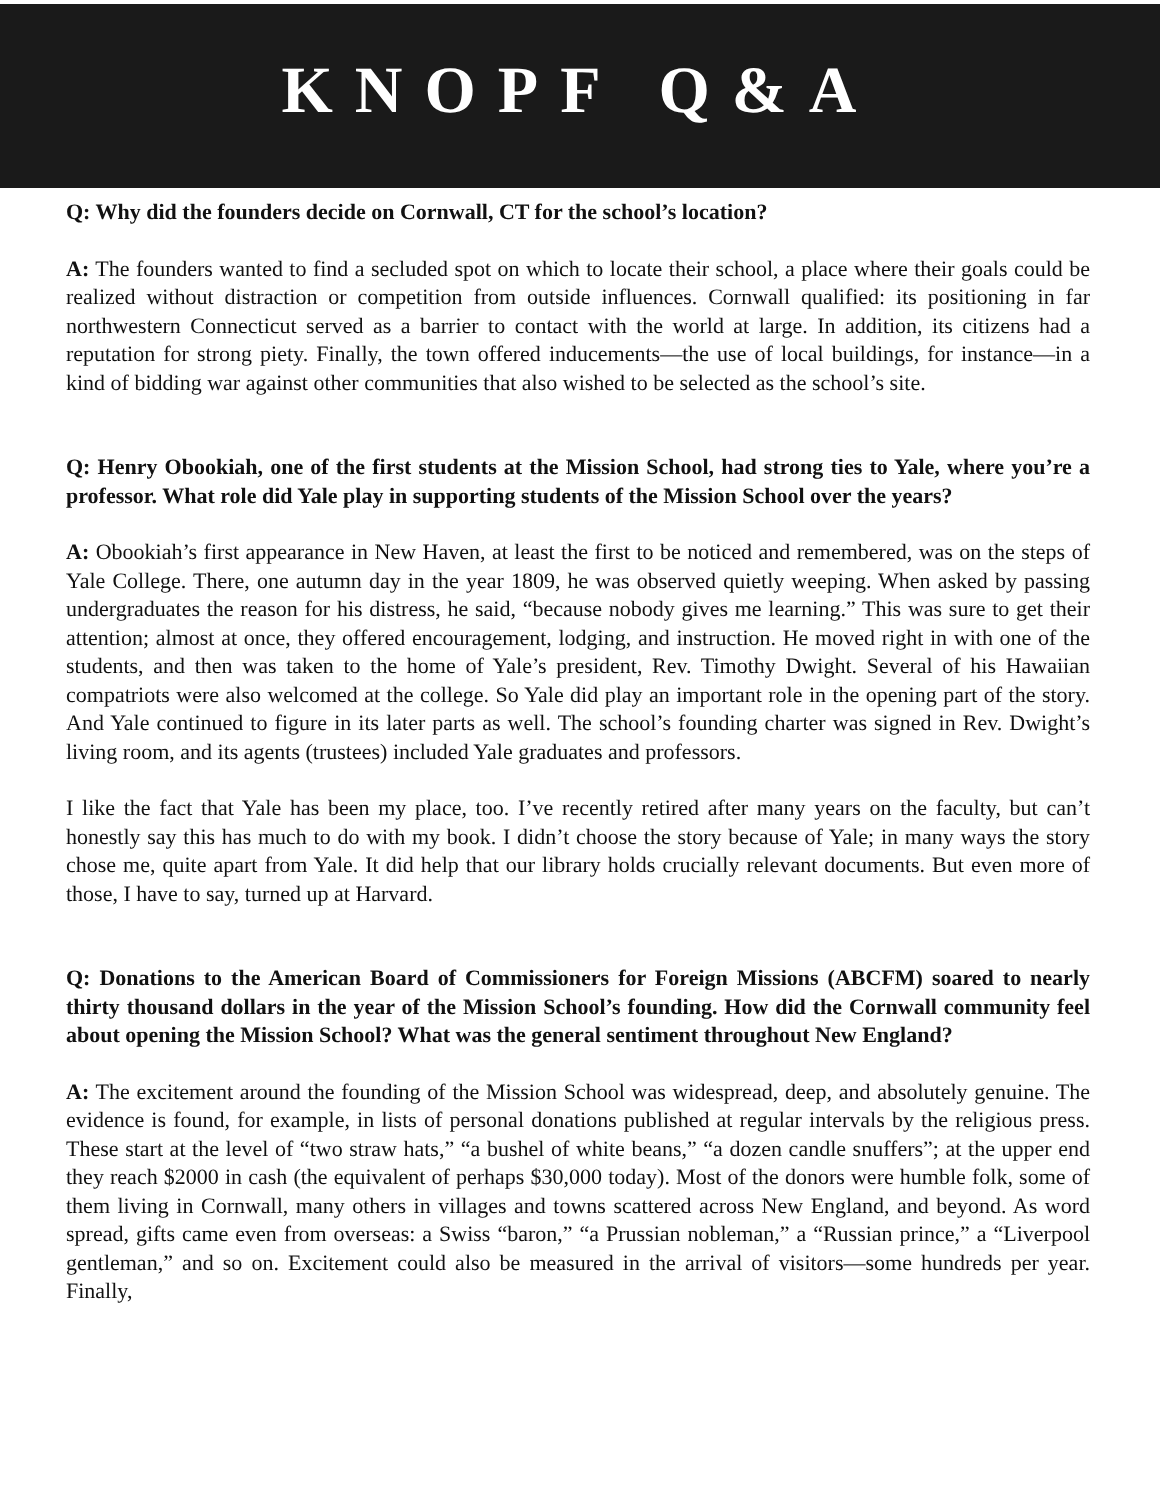KNOPF Q&A
Q: Why did the founders decide on Cornwall, CT for the school’s location?
A: The founders wanted to find a secluded spot on which to locate their school, a place where their goals could be realized without distraction or competition from outside influences. Cornwall qualified: its positioning in far northwestern Connecticut served as a barrier to contact with the world at large. In addition, its citizens had a reputation for strong piety. Finally, the town offered inducements—the use of local buildings, for instance—in a kind of bidding war against other communities that also wished to be selected as the school’s site.
Q: Henry Obookiah, one of the first students at the Mission School, had strong ties to Yale, where you’re a professor. What role did Yale play in supporting students of the Mission School over the years?
A: Obookiah’s first appearance in New Haven, at least the first to be noticed and remembered, was on the steps of Yale College. There, one autumn day in the year 1809, he was observed quietly weeping. When asked by passing undergraduates the reason for his distress, he said, “because nobody gives me learning.” This was sure to get their attention; almost at once, they offered encouragement, lodging, and instruction. He moved right in with one of the students, and then was taken to the home of Yale’s president, Rev. Timothy Dwight. Several of his Hawaiian compatriots were also welcomed at the college. So Yale did play an important role in the opening part of the story. And Yale continued to figure in its later parts as well. The school’s founding charter was signed in Rev. Dwight’s living room, and its agents (trustees) included Yale graduates and professors.
I like the fact that Yale has been my place, too. I’ve recently retired after many years on the faculty, but can’t honestly say this has much to do with my book. I didn’t choose the story because of Yale; in many ways the story chose me, quite apart from Yale. It did help that our library holds crucially relevant documents. But even more of those, I have to say, turned up at Harvard.
Q: Donations to the American Board of Commissioners for Foreign Missions (ABCFM) soared to nearly thirty thousand dollars in the year of the Mission School’s founding. How did the Cornwall community feel about opening the Mission School? What was the general sentiment throughout New England?
A: The excitement around the founding of the Mission School was widespread, deep, and absolutely genuine. The evidence is found, for example, in lists of personal donations published at regular intervals by the religious press. These start at the level of “two straw hats,” “a bushel of white beans,” “a dozen candle snuffers”; at the upper end they reach $2000 in cash (the equivalent of perhaps $30,000 today). Most of the donors were humble folk, some of them living in Cornwall, many others in villages and towns scattered across New England, and beyond. As word spread, gifts came even from overseas: a Swiss “baron,” “a Prussian nobleman,” a “Russian prince,” a “Liverpool gentleman,” and so on. Excitement could also be measured in the arrival of visitors—some hundreds per year. Finally,